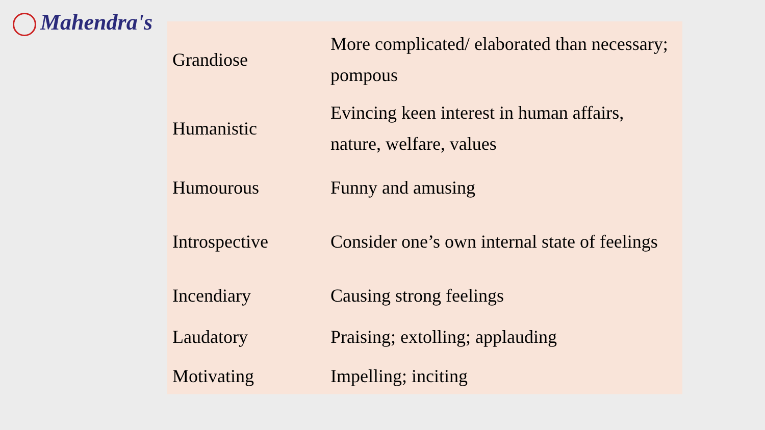Mahendra's
| Grandiose | More complicated/ elaborated than necessary; pompous |
| Humanistic | Evincing keen interest in human affairs, nature, welfare, values |
| Humourous | Funny and amusing |
| Introspective | Consider one’s own internal state of feelings |
| Incendiary | Causing strong feelings |
| Laudatory | Praising; extolling; applauding |
| Motivating | Impelling; inciting |